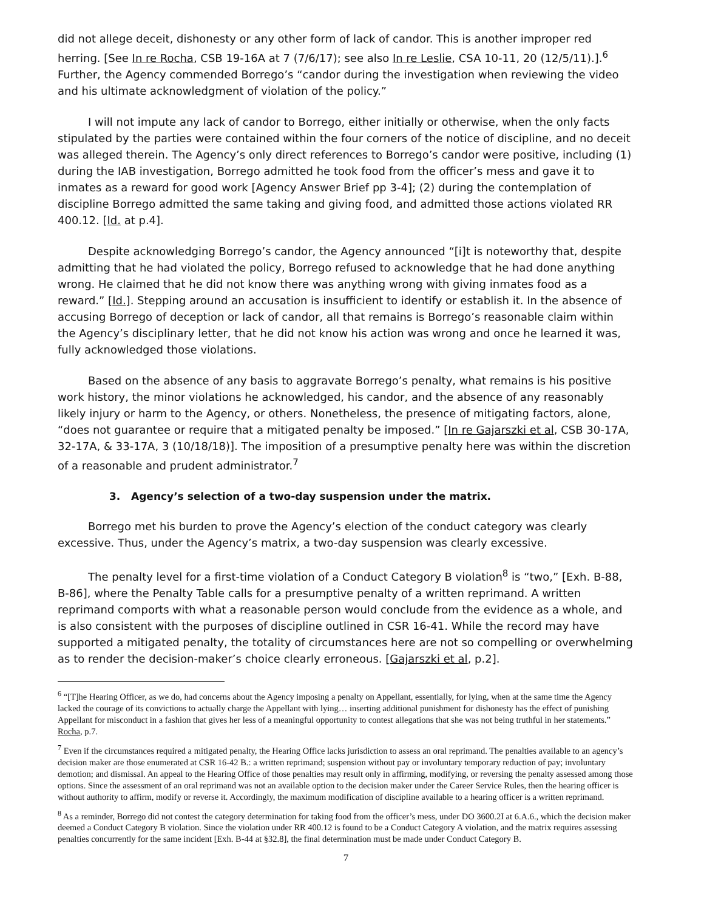did not allege deceit, dishonesty or any other form of lack of candor. This is another improper red herring. [See In re Rocha, CSB 19-16A at 7 (7/6/17); see also In re Leslie, CSA 10-11, 20 (12/5/11).].<sup>6</sup> Further, the Agency commended Borrego’s “candor during the investigation when reviewing the video and his ultimate acknowledgment of violation of the policy.”
I will not impute any lack of candor to Borrego, either initially or otherwise, when the only facts stipulated by the parties were contained within the four corners of the notice of discipline, and no deceit was alleged therein. The Agency’s only direct references to Borrego’s candor were positive, including (1) during the IAB investigation, Borrego admitted he took food from the officer’s mess and gave it to inmates as a reward for good work [Agency Answer Brief pp 3-4]; (2) during the contemplation of discipline Borrego admitted the same taking and giving food, and admitted those actions violated RR 400.12. [Id. at p.4].
Despite acknowledging Borrego’s candor, the Agency announced “[i]t is noteworthy that, despite admitting that he had violated the policy, Borrego refused to acknowledge that he had done anything wrong. He claimed that he did not know there was anything wrong with giving inmates food as a reward.” [Id.]. Stepping around an accusation is insufficient to identify or establish it. In the absence of accusing Borrego of deception or lack of candor, all that remains is Borrego’s reasonable claim within the Agency’s disciplinary letter, that he did not know his action was wrong and once he learned it was, fully acknowledged those violations.
Based on the absence of any basis to aggravate Borrego’s penalty, what remains is his positive work history, the minor violations he acknowledged, his candor, and the absence of any reasonably likely injury or harm to the Agency, or others. Nonetheless, the presence of mitigating factors, alone, “does not guarantee or require that a mitigated penalty be imposed.” [In re Gajarszki et al, CSB 30-17A, 32-17A, & 33-17A, 3 (10/18/18)]. The imposition of a presumptive penalty here was within the discretion of a reasonable and prudent administrator.<sup>7</sup>
3. Agency’s selection of a two-day suspension under the matrix.
Borrego met his burden to prove the Agency’s election of the conduct category was clearly excessive. Thus, under the Agency’s matrix, a two-day suspension was clearly excessive.
The penalty level for a first-time violation of a Conduct Category B violation<sup>8</sup> is “two,” [Exh. B-88, B-86], where the Penalty Table calls for a presumptive penalty of a written reprimand. A written reprimand comports with what a reasonable person would conclude from the evidence as a whole, and is also consistent with the purposes of discipline outlined in CSR 16-41. While the record may have supported a mitigated penalty, the totality of circumstances here are not so compelling or overwhelming as to render the decision-maker’s choice clearly erroneous. [Gajarszki et al, p.2].
<sup>6</sup> “[T]he Hearing Officer, as we do, had concerns about the Agency imposing a penalty on Appellant, essentially, for lying, when at the same time the Agency lacked the courage of its convictions to actually charge the Appellant with lying… inserting additional punishment for dishonesty has the effect of punishing Appellant for misconduct in a fashion that gives her less of a meaningful opportunity to contest allegations that she was not being truthful in her statements.” Rocha, p.7.
<sup>7</sup> Even if the circumstances required a mitigated penalty, the Hearing Office lacks jurisdiction to assess an oral reprimand. The penalties available to an agency’s decision maker are those enumerated at CSR 16-42 B.: a written reprimand; suspension without pay or involuntary temporary reduction of pay; involuntary demotion; and dismissal. An appeal to the Hearing Office of those penalties may result only in affirming, modifying, or reversing the penalty assessed among those options. Since the assessment of an oral reprimand was not an available option to the decision maker under the Career Service Rules, then the hearing officer is without authority to affirm, modify or reverse it. Accordingly, the maximum modification of discipline available to a hearing officer is a written reprimand.
<sup>8</sup> As a reminder, Borrego did not contest the category determination for taking food from the officer’s mess, under DO 3600.2I at 6.A.6., which the decision maker deemed a Conduct Category B violation. Since the violation under RR 400.12 is found to be a Conduct Category A violation, and the matrix requires assessing penalties concurrently for the same incident [Exh. B-44 at §32.8], the final determination must be made under Conduct Category B.
7